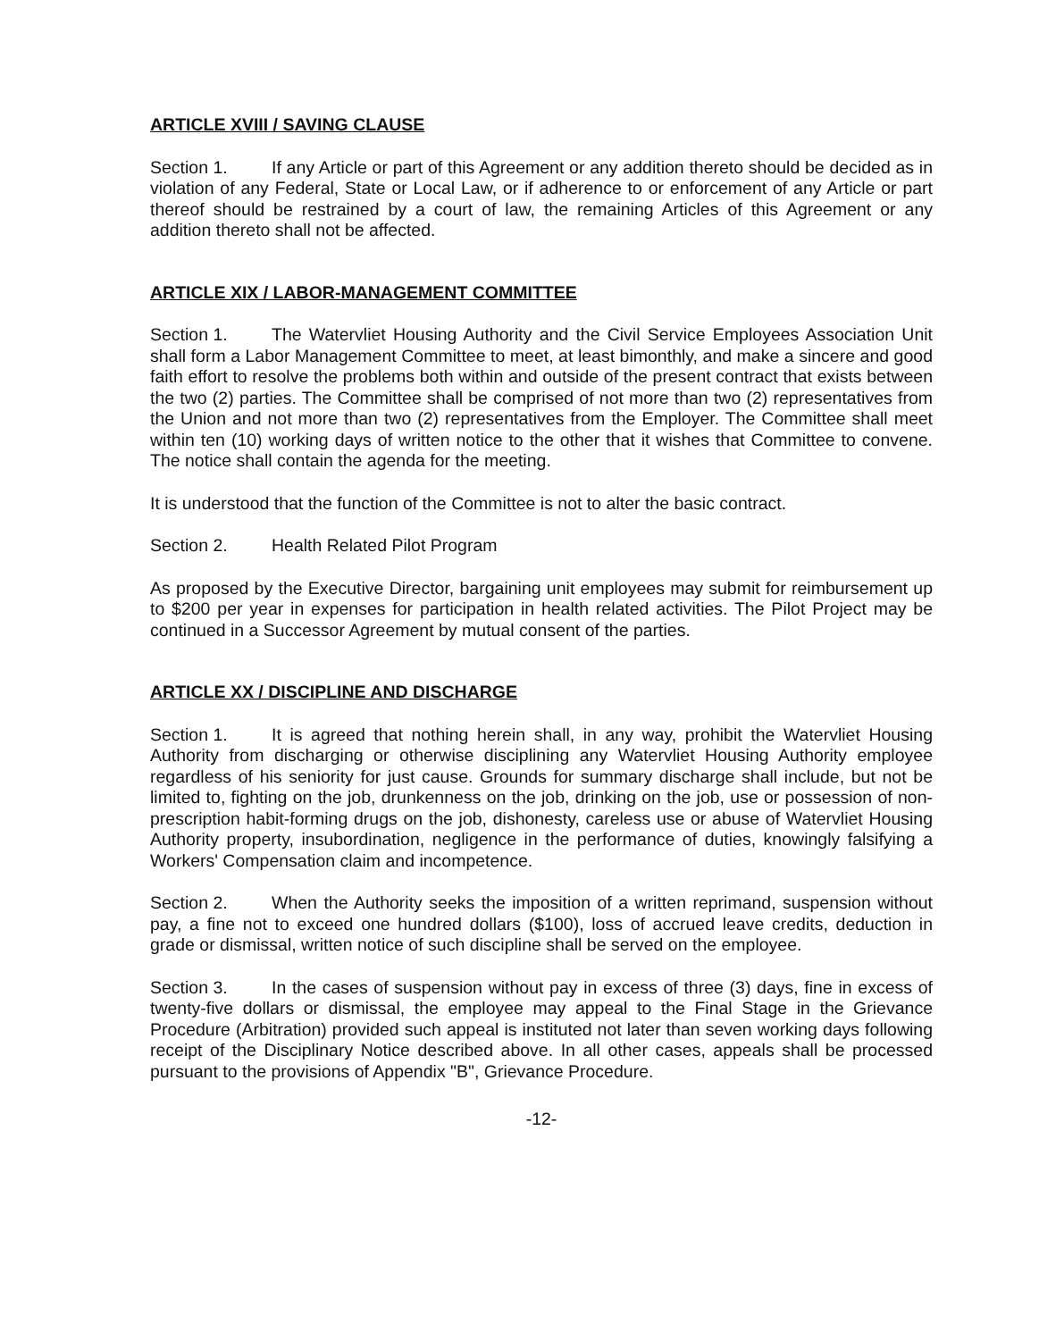ARTICLE XVIII / SAVING CLAUSE
Section 1. If any Article or part of this Agreement or any addition thereto should be decided as in violation of any Federal, State or Local Law, or if adherence to or enforcement of any Article or part thereof should be restrained by a court of law, the remaining Articles of this Agreement or any addition thereto shall not be affected.
ARTICLE XIX / LABOR-MANAGEMENT COMMITTEE
Section 1. The Watervliet Housing Authority and the Civil Service Employees Association Unit shall form a Labor Management Committee to meet, at least bimonthly, and make a sincere and good faith effort to resolve the problems both within and outside of the present contract that exists between the two (2) parties. The Committee shall be comprised of not more than two (2) representatives from the Union and not more than two (2) representatives from the Employer. The Committee shall meet within ten (10) working days of written notice to the other that it wishes that Committee to convene. The notice shall contain the agenda for the meeting.
It is understood that the function of the Committee is not to alter the basic contract.
Section 2. Health Related Pilot Program
As proposed by the Executive Director, bargaining unit employees may submit for reimbursement up to $200 per year in expenses for participation in health related activities. The Pilot Project may be continued in a Successor Agreement by mutual consent of the parties.
ARTICLE XX / DISCIPLINE AND DISCHARGE
Section 1. It is agreed that nothing herein shall, in any way, prohibit the Watervliet Housing Authority from discharging or otherwise disciplining any Watervliet Housing Authority employee regardless of his seniority for just cause. Grounds for summary discharge shall include, but not be limited to, fighting on the job, drunkenness on the job, drinking on the job, use or possession of non-prescription habit-forming drugs on the job, dishonesty, careless use or abuse of Watervliet Housing Authority property, insubordination, negligence in the performance of duties, knowingly falsifying a Workers' Compensation claim and incompetence.
Section 2. When the Authority seeks the imposition of a written reprimand, suspension without pay, a fine not to exceed one hundred dollars ($100), loss of accrued leave credits, deduction in grade or dismissal, written notice of such discipline shall be served on the employee.
Section 3. In the cases of suspension without pay in excess of three (3) days, fine in excess of twenty-five dollars or dismissal, the employee may appeal to the Final Stage in the Grievance Procedure (Arbitration) provided such appeal is instituted not later than seven working days following receipt of the Disciplinary Notice described above. In all other cases, appeals shall be processed pursuant to the provisions of Appendix "B", Grievance Procedure.
-12-